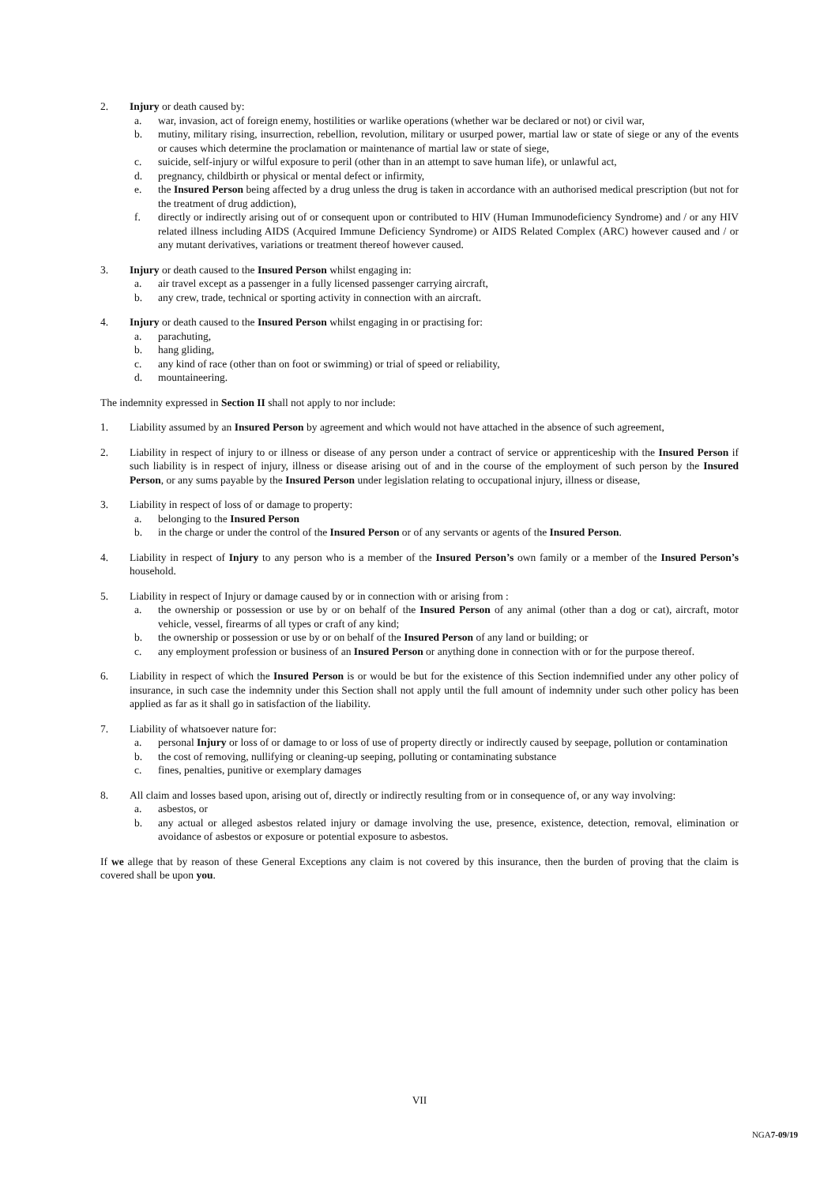2. Injury or death caused by:
a. war, invasion, act of foreign enemy, hostilities or warlike operations (whether war be declared or not) or civil war,
b. mutiny, military rising, insurrection, rebellion, revolution, military or usurped power, martial law or state of siege or any of the events or causes which determine the proclamation or maintenance of martial law or state of siege,
c. suicide, self-injury or wilful exposure to peril (other than in an attempt to save human life), or unlawful act,
d. pregnancy, childbirth or physical or mental defect or infirmity,
e. the Insured Person being affected by a drug unless the drug is taken in accordance with an authorised medical prescription (but not for the treatment of drug addiction),
f. directly or indirectly arising out of or consequent upon or contributed to HIV (Human Immunodeficiency Syndrome) and / or any HIV related illness including AIDS (Acquired Immune Deficiency Syndrome) or AIDS Related Complex (ARC) however caused and / or any mutant derivatives, variations or treatment thereof however caused.
3. Injury or death caused to the Insured Person whilst engaging in:
a. air travel except as a passenger in a fully licensed passenger carrying aircraft,
b. any crew, trade, technical or sporting activity in connection with an aircraft.
4. Injury or death caused to the Insured Person whilst engaging in or practising for:
a. parachuting,
b. hang gliding,
c. any kind of race (other than on foot or swimming) or trial of speed or reliability,
d. mountaineering.
The indemnity expressed in Section II shall not apply to nor include:
1. Liability assumed by an Insured Person by agreement and which would not have attached in the absence of such agreement,
2. Liability in respect of injury to or illness or disease of any person under a contract of service or apprenticeship with the Insured Person if such liability is in respect of injury, illness or disease arising out of and in the course of the employment of such person by the Insured Person, or any sums payable by the Insured Person under legislation relating to occupational injury, illness or disease,
3. Liability in respect of loss of or damage to property:
a. belonging to the Insured Person
b. in the charge or under the control of the Insured Person or of any servants or agents of the Insured Person.
4. Liability in respect of Injury to any person who is a member of the Insured Person’s own family or a member of the Insured Person’s household.
5. Liability in respect of Injury or damage caused by or in connection with or arising from :
a. the ownership or possession or use by or on behalf of the Insured Person of any animal (other than a dog or cat), aircraft, motor vehicle, vessel, firearms of all types or craft of any kind;
b. the ownership or possession or use by or on behalf of the Insured Person of any land or building; or
c. any employment profession or business of an Insured Person or anything done in connection with or for the purpose thereof.
6. Liability in respect of which the Insured Person is or would be but for the existence of this Section indemnified under any other policy of insurance, in such case the indemnity under this Section shall not apply until the full amount of indemnity under such other policy has been applied as far as it shall go in satisfaction of the liability.
7. Liability of whatsoever nature for:
a. personal Injury or loss of or damage to or loss of use of property directly or indirectly caused by seepage, pollution or contamination
b. the cost of removing, nullifying or cleaning-up seeping, polluting or contaminating substance
c. fines, penalties, punitive or exemplary damages
8. All claim and losses based upon, arising out of, directly or indirectly resulting from or in consequence of, or any way involving:
a. asbestos, or
b. any actual or alleged asbestos related injury or damage involving the use, presence, existence, detection, removal, elimination or avoidance of asbestos or exposure or potential exposure to asbestos.
If we allege that by reason of these General Exceptions any claim is not covered by this insurance, then the burden of proving that the claim is covered shall be upon you.
VII
NGA7-09/19